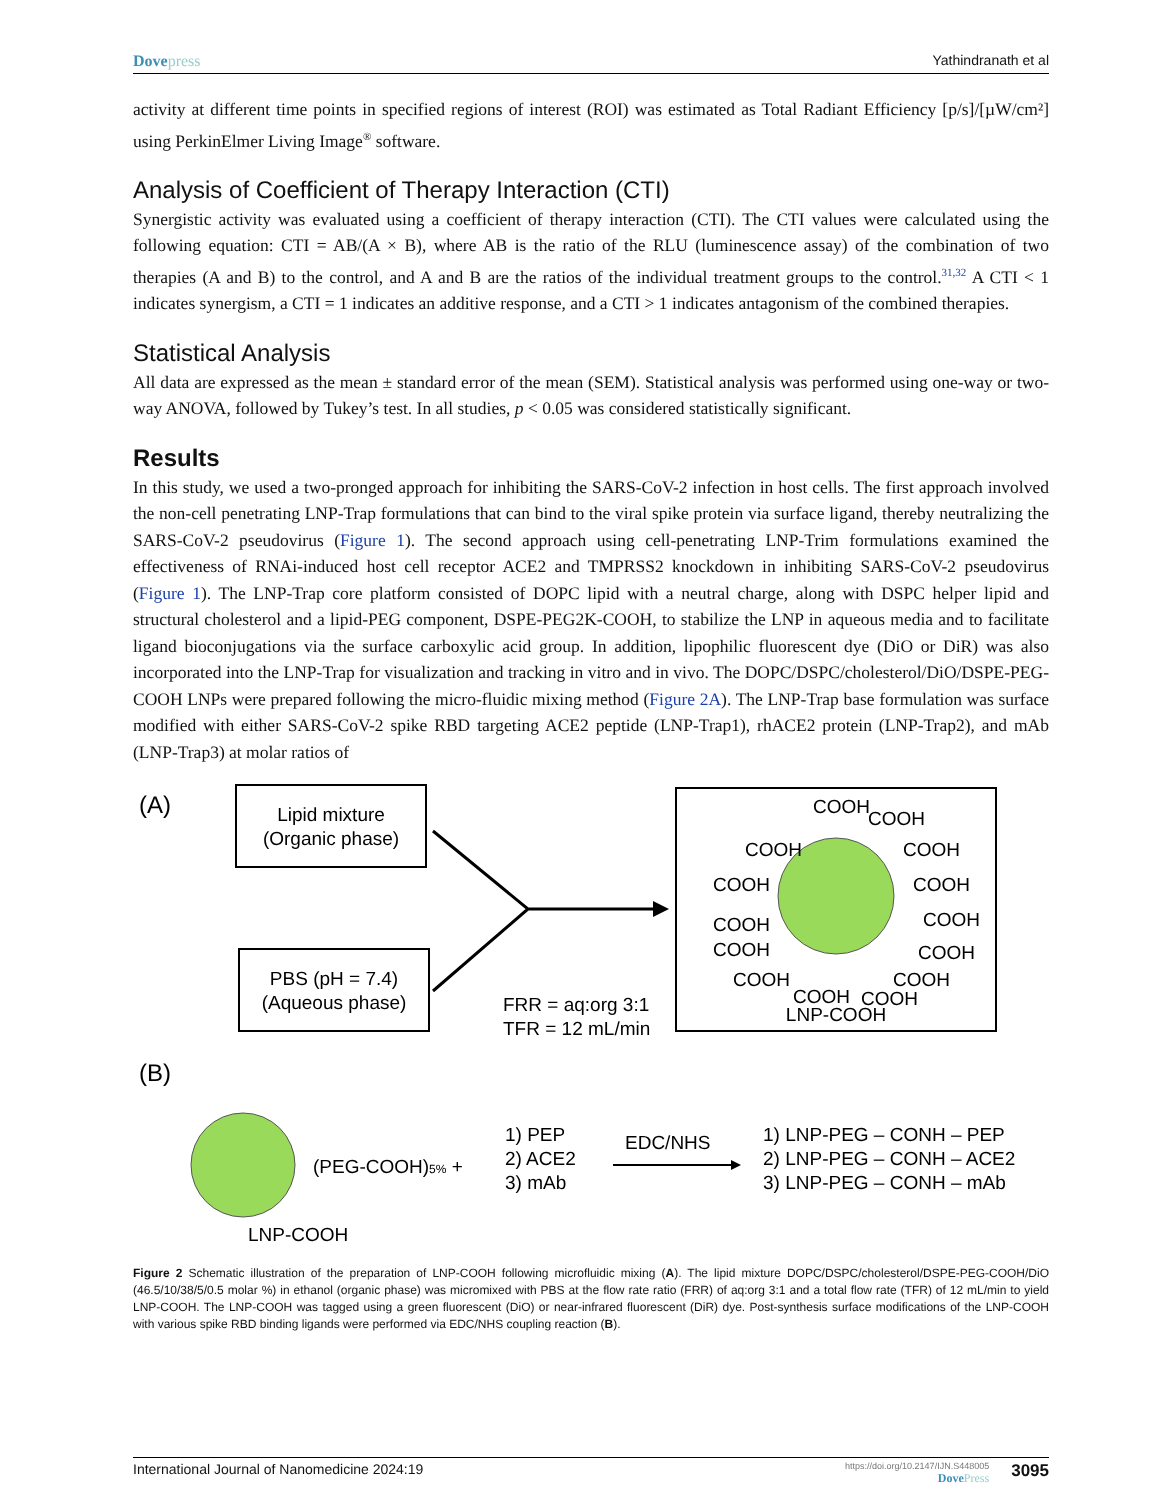Dovepress Yathindranath et al
activity at different time points in specified regions of interest (ROI) was estimated as Total Radiant Efficiency [p/s]/[µW/cm²] using PerkinElmer Living Image<sup>®</sup> software.
Analysis of Coefficient of Therapy Interaction (CTI)
Synergistic activity was evaluated using a coefficient of therapy interaction (CTI). The CTI values were calculated using the following equation: CTI = AB/(A × B), where AB is the ratio of the RLU (luminescence assay) of the combination of two therapies (A and B) to the control, and A and B are the ratios of the individual treatment groups to the control.<sup>31,32</sup> A CTI < 1 indicates synergism, a CTI = 1 indicates an additive response, and a CTI > 1 indicates antagonism of the combined therapies.
Statistical Analysis
All data are expressed as the mean ± standard error of the mean (SEM). Statistical analysis was performed using one-way or two-way ANOVA, followed by Tukey’s test. In all studies, p < 0.05 was considered statistically significant.
Results
In this study, we used a two-pronged approach for inhibiting the SARS-CoV-2 infection in host cells. The first approach involved the non-cell penetrating LNP-Trap formulations that can bind to the viral spike protein via surface ligand, thereby neutralizing the SARS-CoV-2 pseudovirus (Figure 1). The second approach using cell-penetrating LNP-Trim formulations examined the effectiveness of RNAi-induced host cell receptor ACE2 and TMPRSS2 knockdown in inhibiting SARS-CoV-2 pseudovirus (Figure 1). The LNP-Trap core platform consisted of DOPC lipid with a neutral charge, along with DSPC helper lipid and structural cholesterol and a lipid-PEG component, DSPE-PEG2K-COOH, to stabilize the LNP in aqueous media and to facilitate ligand bioconjugations via the surface carboxylic acid group. In addition, lipophilic fluorescent dye (DiO or DiR) was also incorporated into the LNP-Trap for visualization and tracking in vitro and in vivo. The DOPC/DSPC/cholesterol/DiO/DSPE-PEG-COOH LNPs were prepared following the micro-fluidic mixing method (Figure 2A). The LNP-Trap base formulation was surface modified with either SARS-CoV-2 spike RBD targeting ACE2 peptide (LNP-Trap1), rhACE2 protein (LNP-Trap2), and mAb (LNP-Trap3) at molar ratios of
(A)
Lipid mixture
(Organic phase)
PBS (pH = 7.4)
(Aqueous phase)
FRR = aq:org 3:1
TFR = 12 mL/min
COOH
COOH
COOH
COOH
COOH
COOH
COOH
COOH
COOH
COOH
COOH
COOH
COOH
COOH
LNP-COOH
(B)
LNP-COOH
(PEG-COOH)5% +
1) PEP
2) ACE2
3) mAb
EDC/NHS
1) LNP-PEG – CONH – PEP
2) LNP-PEG – CONH – ACE2
3) LNP-PEG – CONH – mAb
Figure 2 Schematic illustration of the preparation of LNP-COOH following microfluidic mixing (A). The lipid mixture DOPC/DSPC/cholesterol/DSPE-PEG-COOH/DiO (46.5/10/38/5/0.5 molar %) in ethanol (organic phase) was micromixed with PBS at the flow rate ratio (FRR) of aq:org 3:1 and a total flow rate (TFR) of 12 mL/min to yield LNP-COOH. The LNP-COOH was tagged using a green fluorescent (DiO) or near-infrared fluorescent (DiR) dye. Post-synthesis surface modifications of the LNP-COOH with various spike RBD binding ligands were performed via EDC/NHS coupling reaction (B).
International Journal of Nanomedicine 2024:19
https://doi.org/10.2147/IJN.S448005
DovePress
3095